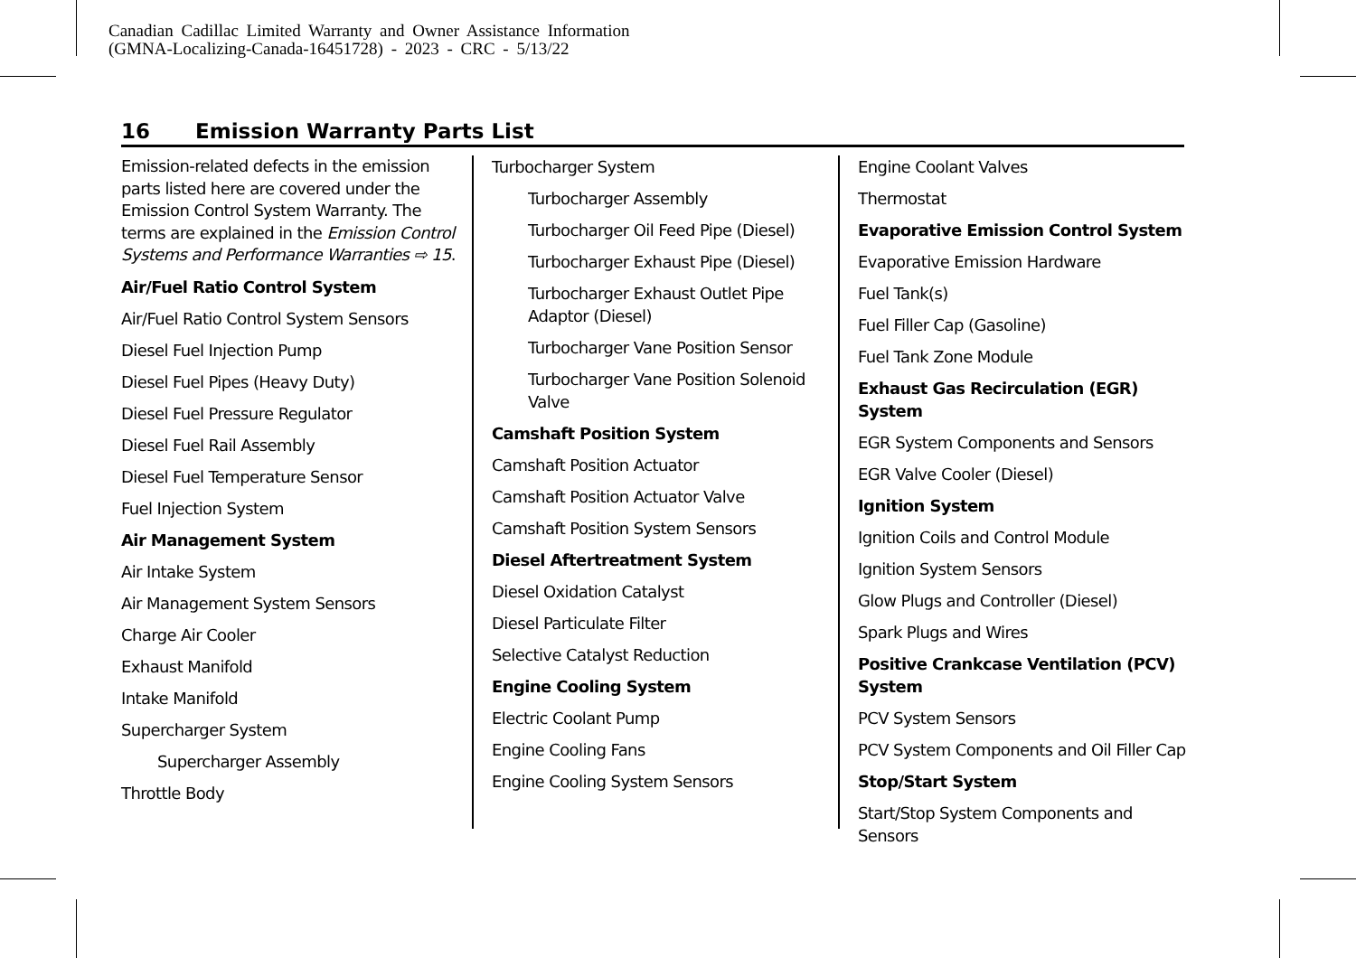Canadian Cadillac Limited Warranty and Owner Assistance Information
(GMNA-Localizing-Canada-16451728) - 2023 - CRC - 5/13/22
16 Emission Warranty Parts List
Emission-related defects in the emission parts listed here are covered under the Emission Control System Warranty. The terms are explained in the Emission Control Systems and Performance Warranties ⇨ 15.
Air/Fuel Ratio Control System
Air/Fuel Ratio Control System Sensors
Diesel Fuel Injection Pump
Diesel Fuel Pipes (Heavy Duty)
Diesel Fuel Pressure Regulator
Diesel Fuel Rail Assembly
Diesel Fuel Temperature Sensor
Fuel Injection System
Air Management System
Air Intake System
Air Management System Sensors
Charge Air Cooler
Exhaust Manifold
Intake Manifold
Supercharger System
Supercharger Assembly
Throttle Body
Turbocharger System
Turbocharger Assembly
Turbocharger Oil Feed Pipe (Diesel)
Turbocharger Exhaust Pipe (Diesel)
Turbocharger Exhaust Outlet Pipe Adaptor (Diesel)
Turbocharger Vane Position Sensor
Turbocharger Vane Position Solenoid Valve
Camshaft Position System
Camshaft Position Actuator
Camshaft Position Actuator Valve
Camshaft Position System Sensors
Diesel Aftertreatment System
Diesel Oxidation Catalyst
Diesel Particulate Filter
Selective Catalyst Reduction
Engine Cooling System
Electric Coolant Pump
Engine Cooling Fans
Engine Cooling System Sensors
Engine Coolant Valves
Thermostat
Evaporative Emission Control System
Evaporative Emission Hardware
Fuel Tank(s)
Fuel Filler Cap (Gasoline)
Fuel Tank Zone Module
Exhaust Gas Recirculation (EGR) System
EGR System Components and Sensors
EGR Valve Cooler (Diesel)
Ignition System
Ignition Coils and Control Module
Ignition System Sensors
Glow Plugs and Controller (Diesel)
Spark Plugs and Wires
Positive Crankcase Ventilation (PCV) System
PCV System Sensors
PCV System Components and Oil Filler Cap
Stop/Start System
Start/Stop System Components and Sensors